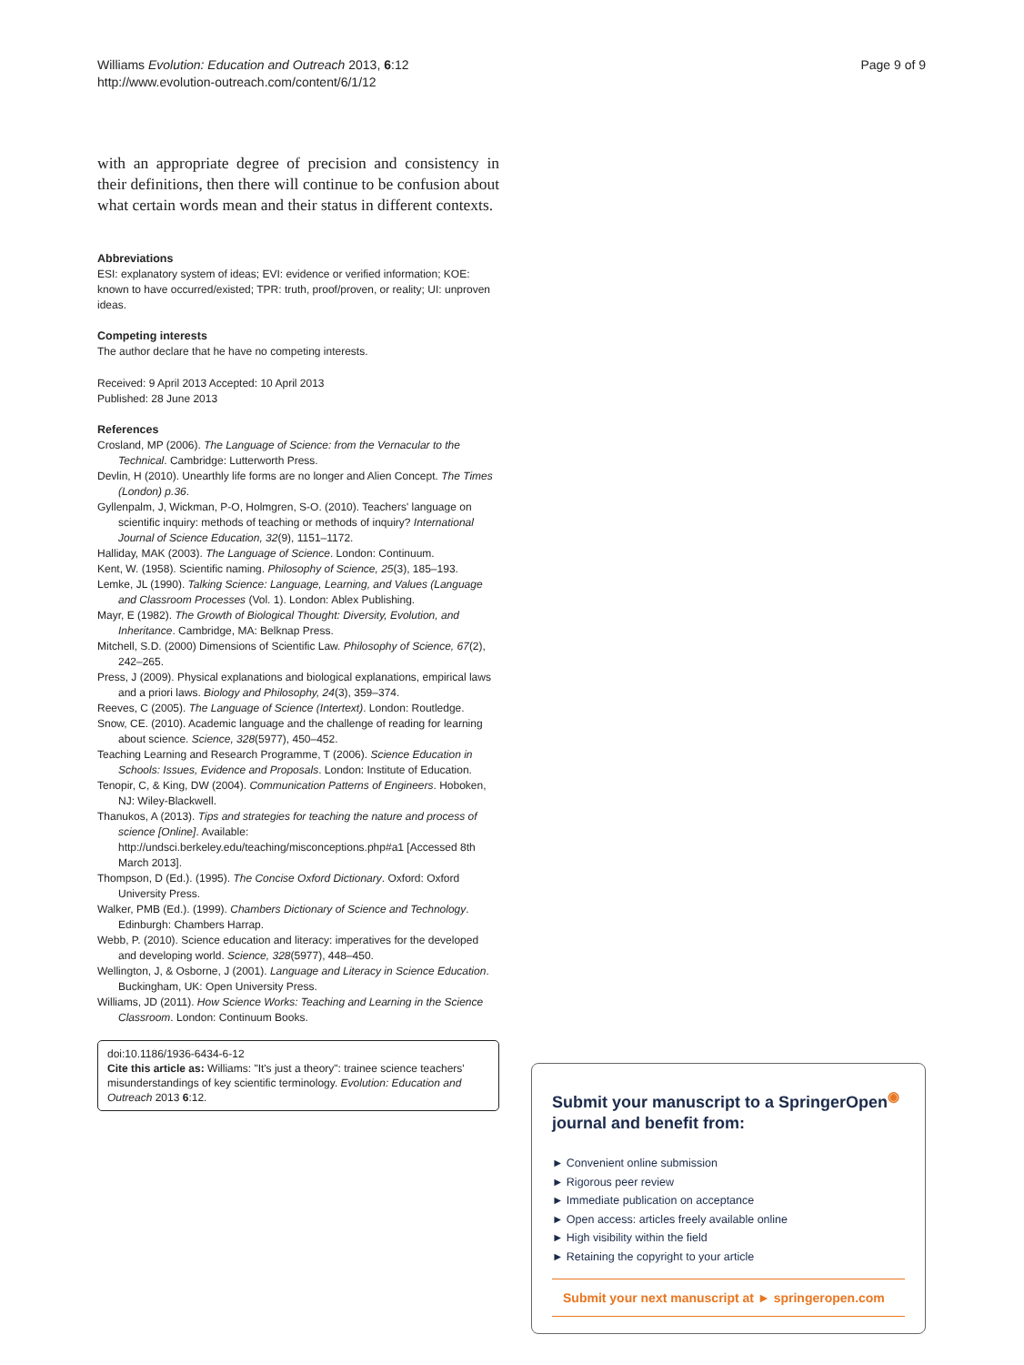Williams Evolution: Education and Outreach 2013, 6:12
http://www.evolution-outreach.com/content/6/1/12
Page 9 of 9
with an appropriate degree of precision and consistency in their definitions, then there will continue to be confusion about what certain words mean and their status in different contexts.
Abbreviations
ESI: explanatory system of ideas; EVI: evidence or verified information; KOE: known to have occurred/existed; TPR: truth, proof/proven, or reality; UI: unproven ideas.
Competing interests
The author declare that he have no competing interests.
Received: 9 April 2013 Accepted: 10 April 2013
Published: 28 June 2013
References
Crosland, MP (2006). The Language of Science: from the Vernacular to the Technical. Cambridge: Lutterworth Press.
Devlin, H (2010). Unearthly life forms are no longer and Alien Concept. The Times (London) p.36.
Gyllenpalm, J, Wickman, P-O, Holmgren, S-O. (2010). Teachers' language on scientific inquiry: methods of teaching or methods of inquiry? International Journal of Science Education, 32(9), 1151–1172.
Halliday, MAK (2003). The Language of Science. London: Continuum.
Kent, W. (1958). Scientific naming. Philosophy of Science, 25(3), 185–193.
Lemke, JL (1990). Talking Science: Language, Learning, and Values (Language and Classroom Processes (Vol. 1). London: Ablex Publishing.
Mayr, E (1982). The Growth of Biological Thought: Diversity, Evolution, and Inheritance. Cambridge, MA: Belknap Press.
Mitchell, S.D. (2000) Dimensions of Scientific Law. Philosophy of Science, 67(2), 242–265.
Press, J (2009). Physical explanations and biological explanations, empirical laws and a priori laws. Biology and Philosophy, 24(3), 359–374.
Reeves, C (2005). The Language of Science (Intertext). London: Routledge.
Snow, CE. (2010). Academic language and the challenge of reading for learning about science. Science, 328(5977), 450–452.
Teaching Learning and Research Programme, T (2006). Science Education in Schools: Issues, Evidence and Proposals. London: Institute of Education.
Tenopir, C, & King, DW (2004). Communication Patterns of Engineers. Hoboken, NJ: Wiley-Blackwell.
Thanukos, A (2013). Tips and strategies for teaching the nature and process of science [Online]. Available: http://undsci.berkeley.edu/teaching/misconceptions.php#a1 [Accessed 8th March 2013].
Thompson, D (Ed.). (1995). The Concise Oxford Dictionary. Oxford: Oxford University Press.
Walker, PMB (Ed.). (1999). Chambers Dictionary of Science and Technology. Edinburgh: Chambers Harrap.
Webb, P. (2010). Science education and literacy: imperatives for the developed and developing world. Science, 328(5977), 448–450.
Wellington, J, & Osborne, J (2001). Language and Literacy in Science Education. Buckingham, UK: Open University Press.
Williams, JD (2011). How Science Works: Teaching and Learning in the Science Classroom. London: Continuum Books.
doi:10.1186/1936-6434-6-12
Cite this article as: Williams: "It's just a theory": trainee science teachers' misunderstandings of key scientific terminology. Evolution: Education and Outreach 2013 6:12.
Submit your manuscript to a SpringerOpen<sup>◉</sup> journal and benefit from:
► Convenient online submission
► Rigorous peer review
► Immediate publication on acceptance
► Open access: articles freely available online
► High visibility within the field
► Retaining the copyright to your article
Submit your next manuscript at ► springeropen.com